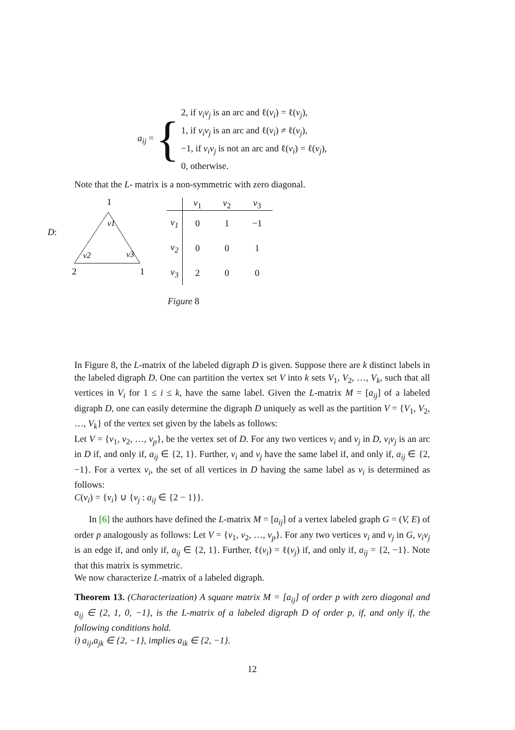a<sub>ij</sub> = {
2, if v<sub>i</sub>v<sub>j</sub> is an arc and ℓ(v<sub>i</sub>) = ℓ(v<sub>j</sub>),
1, if v<sub>i</sub>v<sub>j</sub> is an arc and ℓ(v<sub>i</sub>) ≠ ℓ(v<sub>j</sub>),
−1, if v<sub>i</sub>v<sub>j</sub> is not an arc and ℓ(v<sub>i</sub>) = ℓ(v<sub>j</sub>),
0, otherwise.
Note that the L- matrix is a non-symmetric with zero diagonal.
D:
1
v1
v2
v3
2
1
| | v<sub>1</sub> | v<sub>2</sub> | v<sub>3</sub> |
| --- | --- | --- | --- |
| v<sub>1</sub> | 0 | 1 | −1 |
| v<sub>2</sub> | 0 | 0 | 1 |
| v<sub>3</sub> | 2 | 0 | 0 |
Figure 8
In Figure 8, the L-matrix of the labeled digraph D is given. Suppose there are k distinct labels in the labeled digraph D. One can partition the vertex set V into k sets V<sub>1</sub>, V<sub>2</sub>, …, V<sub>k</sub>, such that all vertices in V<sub>i</sub> for 1 ≤ i ≤ k, have the same label. Given the L-matrix M = [a<sub>ij</sub>] of a labeled digraph D, one can easily determine the digraph D uniquely as well as the partition V = {V<sub>1</sub>, V<sub>2</sub>, …, V<sub>k</sub>} of the vertex set given by the labels as follows:
Let V = {v<sub>1</sub>, v<sub>2</sub>, …, v<sub>p</sub>}, be the vertex set of D. For any two vertices v<sub>i</sub> and v<sub>j</sub> in D, v<sub>i</sub>v<sub>j</sub> is an arc in D if, and only if, a<sub>ij</sub> ∈ {2, 1}. Further, v<sub>i</sub> and v<sub>j</sub> have the same label if, and only if, a<sub>ij</sub> ∈ {2, −1}. For a vertex v<sub>i</sub>, the set of all vertices in D having the same label as v<sub>i</sub> is determined as follows:
C(v<sub>i</sub>) = {v<sub>i</sub>} ∪ {v<sub>j</sub> : a<sub>ij</sub> ∈ {2 − 1}}.
In [6] the authors have defined the L-matrix M = [a<sub>ij</sub>] of a vertex labeled graph G = (V, E) of order p analogously as follows: Let V = {v<sub>1</sub>, v<sub>2</sub>, …, v<sub>p</sub>}. For any two vertices v<sub>i</sub> and v<sub>j</sub> in G, v<sub>i</sub>v<sub>j</sub> is an edge if, and only if, a<sub>ij</sub> ∈ {2, 1}. Further, ℓ(v<sub>i</sub>) = ℓ(v<sub>j</sub>) if, and only if, a<sub>ij</sub> = {2, −1}. Note that this matrix is symmetric.
We now characterize L-matrix of a labeled digraph.
Theorem 13. (Characterization) A square matrix M = [a<sub>ij</sub>] of order p with zero diagonal and a<sub>ij</sub> ∈ {2, 1, 0, −1}, is the L-matrix of a labeled digraph D of order p, if, and only if, the following conditions hold.
i) a<sub>ij</sub>,a<sub>jk</sub> ∈ {2, −1}, implies a<sub>ik</sub> ∈ {2, −1}.
12